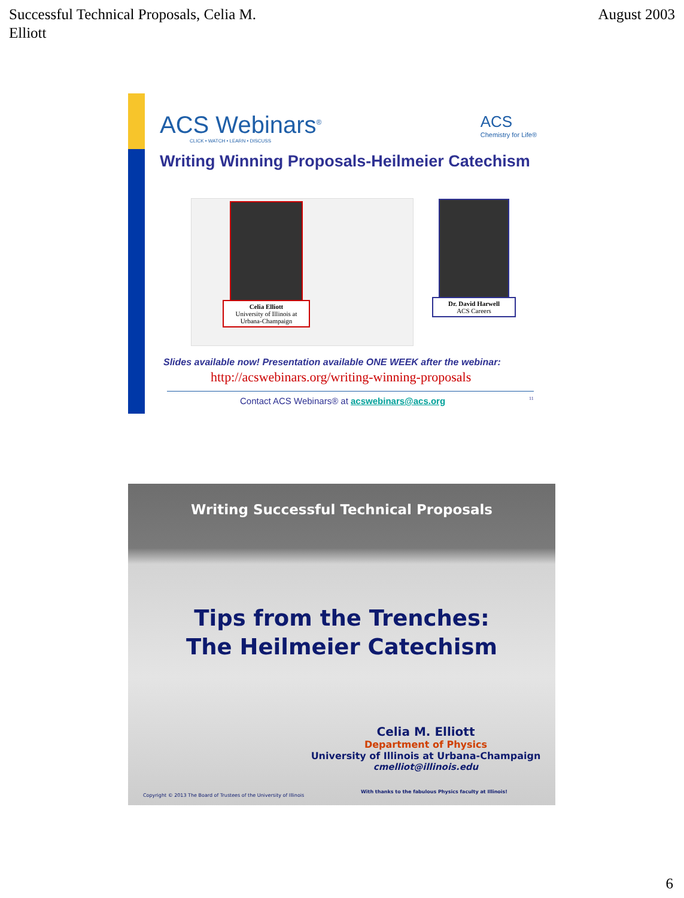Successful Technical Proposals, Celia M.
Elliott
August 2003
ACS Webinars<sup>®</sup>
CLICK • WATCH • LEARN • DISCUSS
ACS
Chemistry for Life®
Writing Winning Proposals-Heilmeier Catechism
Celia Elliott
University of Illinois at Urbana-Champaign
Dr. David Harwell
ACS Careers
Slides available now! Presentation available ONE WEEK after the webinar:
http://acswebinars.org/writing-winning-proposals
Contact ACS Webinars® at acswebinars@acs.org
11
Writing Successful Technical Proposals
Tips from the Trenches:
The Heilmeier Catechism
Celia M. Elliott
Department of Physics
University of Illinois at Urbana-Champaign
cmelliot@illinois.edu
Copyright © 2013 The Board of Trustees of the University of Illinois
With thanks to the fabulous Physics faculty at Illinois!
6